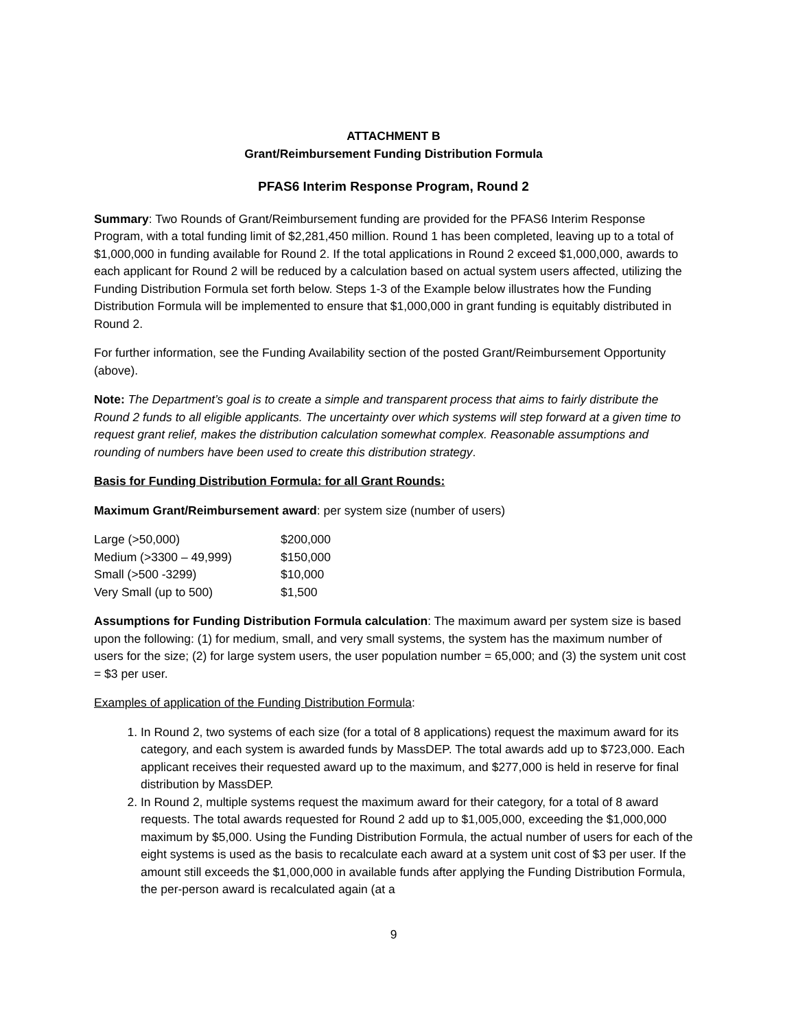ATTACHMENT B
Grant/Reimbursement Funding Distribution Formula
PFAS6 Interim Response Program, Round 2
Summary: Two Rounds of Grant/Reimbursement funding are provided for the PFAS6 Interim Response Program, with a total funding limit of $2,281,450 million. Round 1 has been completed, leaving up to a total of $1,000,000 in funding available for Round 2. If the total applications in Round 2 exceed $1,000,000, awards to each applicant for Round 2 will be reduced by a calculation based on actual system users affected, utilizing the Funding Distribution Formula set forth below. Steps 1-3 of the Example below illustrates how the Funding Distribution Formula will be implemented to ensure that $1,000,000 in grant funding is equitably distributed in Round 2.
For further information, see the Funding Availability section of the posted Grant/Reimbursement Opportunity (above).
Note: The Department’s goal is to create a simple and transparent process that aims to fairly distribute the Round 2 funds to all eligible applicants. The uncertainty over which systems will step forward at a given time to request grant relief, makes the distribution calculation somewhat complex. Reasonable assumptions and rounding of numbers have been used to create this distribution strategy.
Basis for Funding Distribution Formula: for all Grant Rounds:
Maximum Grant/Reimbursement award: per system size (number of users)
| Large (>50,000) | $200,000 |
| Medium (>3300 – 49,999) | $150,000 |
| Small (>500 -3299) | $10,000 |
| Very Small (up to 500) | $1,500 |
Assumptions for Funding Distribution Formula calculation: The maximum award per system size is based upon the following: (1) for medium, small, and very small systems, the system has the maximum number of users for the size; (2) for large system users, the user population number = 65,000; and (3) the system unit cost = $3 per user.
Examples of application of the Funding Distribution Formula:
1. In Round 2, two systems of each size (for a total of 8 applications) request the maximum award for its category, and each system is awarded funds by MassDEP. The total awards add up to $723,000. Each applicant receives their requested award up to the maximum, and $277,000 is held in reserve for final distribution by MassDEP.
2. In Round 2, multiple systems request the maximum award for their category, for a total of 8 award requests. The total awards requested for Round 2 add up to $1,005,000, exceeding the $1,000,000 maximum by $5,000. Using the Funding Distribution Formula, the actual number of users for each of the eight systems is used as the basis to recalculate each award at a system unit cost of $3 per user. If the amount still exceeds the $1,000,000 in available funds after applying the Funding Distribution Formula, the per-person award is recalculated again (at a
9